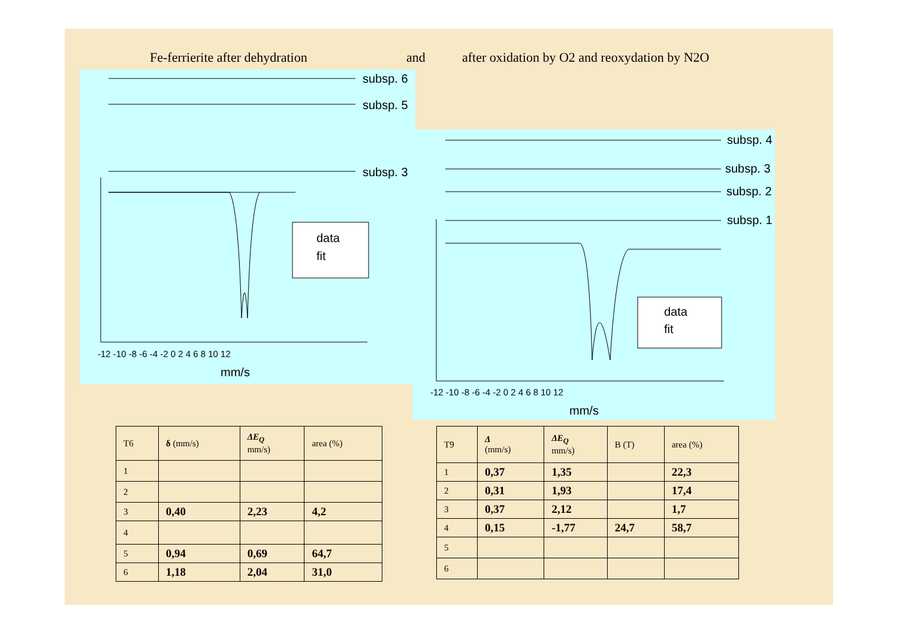Fe-ferrierite after dehydration and after oxidation by O2 and reoxydation by N2O
subsp. 6
subsp. 5
subsp. 3
-12 -10 -8 -6 -4 -2 0 2 4 6 8 10 12
mm/s
data
fit
subsp. 4
subsp. 3
subsp. 2
subsp. 1
-12 -10 -8 -6 -4 -2 0 2 4 6 8 10 12
mm/s
data
fit
| T6 | δ (mm/s) | ΔE<sub>Q</sub> mm/s) | area (%) |
| --- | --- | --- | --- |
| 1 | | | |
| 2 | | | |
| 3 | 0,40 | 2,23 | 4,2 |
| 4 | | | |
| 5 | 0,94 | 0,69 | 64,7 |
| 6 | 1,18 | 2,04 | 31,0 |
| T9 | Δ (mm/s) | ΔE<sub>Q</sub> mm/s) | B (T) | area (%) |
| --- | --- | --- | --- | --- |
| 1 | 0,37 | 1,35 | | 22,3 |
| 2 | 0,31 | 1,93 | | 17,4 |
| 3 | 0,37 | 2,12 | | 1,7 |
| 4 | 0,15 | -1,77 | 24,7 | 58,7 |
| 5 | | | | |
| 6 | | | | |